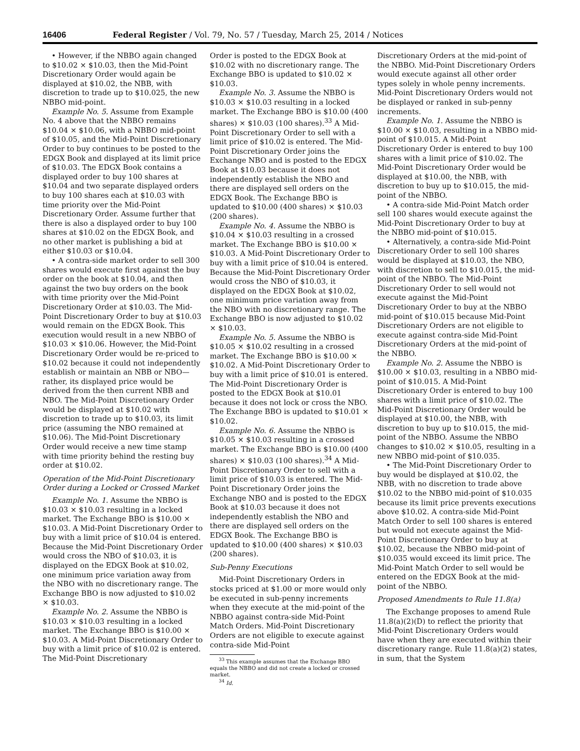16406 Federal Register / Vol. 79, No. 57 / Tuesday, March 25, 2014 / Notices
• However, if the NBBO again changed to $10.02 × $10.03, then the Mid-Point Discretionary Order would again be displayed at $10.02, the NBB, with discretion to trade up to $10.025, the new NBBO mid-point.
Example No. 5. Assume from Example No. 4 above that the NBBO remains $10.04 × $10.06, with a NBBO mid-point of $10.05, and the Mid-Point Discretionary Order to buy continues to be posted to the EDGX Book and displayed at its limit price of $10.03. The EDGX Book contains a displayed order to buy 100 shares at $10.04 and two separate displayed orders to buy 100 shares each at $10.03 with time priority over the Mid-Point Discretionary Order. Assume further that there is also a displayed order to buy 100 shares at $10.02 on the EDGX Book, and no other market is publishing a bid at either $10.03 or $10.04.
• A contra-side market order to sell 300 shares would execute first against the buy order on the book at $10.04, and then against the two buy orders on the book with time priority over the Mid-Point Discretionary Order at $10.03. The Mid-Point Discretionary Order to buy at $10.03 would remain on the EDGX Book. This execution would result in a new NBBO of $10.03 × $10.06. However, the Mid-Point Discretionary Order would be re-priced to $10.02 because it could not independently establish or maintain an NBB or NBO—rather, its displayed price would be derived from the then current NBB and NBO. The Mid-Point Discretionary Order would be displayed at $10.02 with discretion to trade up to $10.03, its limit price (assuming the NBO remained at $10.06). The Mid-Point Discretionary Order would receive a new time stamp with time priority behind the resting buy order at $10.02.
Operation of the Mid-Point Discretionary Order during a Locked or Crossed Market
Example No. 1. Assume the NBBO is $10.03 × $10.03 resulting in a locked market. The Exchange BBO is $10.00 × $10.03. A Mid-Point Discretionary Order to buy with a limit price of $10.04 is entered. Because the Mid-Point Discretionary Order would cross the NBO of $10.03, it is displayed on the EDGX Book at $10.02, one minimum price variation away from the NBO with no discretionary range. The Exchange BBO is now adjusted to $10.02 × $10.03.
Example No. 2. Assume the NBBO is $10.03 × $10.03 resulting in a locked market. The Exchange BBO is $10.00 × $10.03. A Mid-Point Discretionary Order to buy with a limit price of $10.02 is entered. The Mid-Point Discretionary
Order is posted to the EDGX Book at $10.02 with no discretionary range. The Exchange BBO is updated to $10.02 × $10.03.
Example No. 3. Assume the NBBO is $10.03 × $10.03 resulting in a locked market. The Exchange BBO is $10.00 (400 shares) × $10.03 (100 shares).<sup>33</sup> A Mid-Point Discretionary Order to sell with a limit price of $10.02 is entered. The Mid-Point Discretionary Order joins the Exchange NBO and is posted to the EDGX Book at $10.03 because it does not independently establish the NBO and there are displayed sell orders on the EDGX Book. The Exchange BBO is updated to $10.00 (400 shares) × $10.03 (200 shares).
Example No. 4. Assume the NBBO is $10.04 × $10.03 resulting in a crossed market. The Exchange BBO is $10.00 × $10.03. A Mid-Point Discretionary Order to buy with a limit price of $10.04 is entered. Because the Mid-Point Discretionary Order would cross the NBO of $10.03, it displayed on the EDGX Book at $10.02, one minimum price variation away from the NBO with no discretionary range. The Exchange BBO is now adjusted to $10.02 × $10.03.
Example No. 5. Assume the NBBO is $10.05 × $10.02 resulting in a crossed market. The Exchange BBO is $10.00 × $10.02. A Mid-Point Discretionary Order to buy with a limit price of $10.01 is entered. The Mid-Point Discretionary Order is posted to the EDGX Book at $10.01 because it does not lock or cross the NBO. The Exchange BBO is updated to $10.01 × $10.02.
Example No. 6. Assume the NBBO is $10.05 × $10.03 resulting in a crossed market. The Exchange BBO is $10.00 (400 shares) × $10.03 (100 shares).<sup>34</sup> A Mid-Point Discretionary Order to sell with a limit price of $10.03 is entered. The Mid-Point Discretionary Order joins the Exchange NBO and is posted to the EDGX Book at $10.03 because it does not independently establish the NBO and there are displayed sell orders on the EDGX Book. The Exchange BBO is updated to $10.00 (400 shares) × $10.03 (200 shares).
Sub-Penny Executions
Mid-Point Discretionary Orders in stocks priced at $1.00 or more would only be executed in sub-penny increments when they execute at the mid-point of the NBBO against contra-side Mid-Point Match Orders. Mid-Point Discretionary Orders are not eligible to execute against contra-side Mid-Point
<sup>33</sup> This example assumes that the Exchange BBO equals the NBBO and did not create a locked or crossed market.
<sup>34</sup> Id.
Discretionary Orders at the mid-point of the NBBO. Mid-Point Discretionary Orders would execute against all other order types solely in whole penny increments. Mid-Point Discretionary Orders would not be displayed or ranked in sub-penny increments.
Example No. 1. Assume the NBBO is $10.00 × $10.03, resulting in a NBBO mid-point of $10.015. A Mid-Point Discretionary Order is entered to buy 100 shares with a limit price of $10.02. The Mid-Point Discretionary Order would be displayed at $10.00, the NBB, with discretion to buy up to $10.015, the mid-point of the NBBO.
• A contra-side Mid-Point Match order sell 100 shares would execute against the Mid-Point Discretionary Order to buy at the NBBO mid-point of $10.015.
• Alternatively, a contra-side Mid-Point Discretionary Order to sell 100 shares would be displayed at $10.03, the NBO, with discretion to sell to $10.015, the mid-point of the NBBO. The Mid-Point Discretionary Order to sell would not execute against the Mid-Point Discretionary Order to buy at the NBBO mid-point of $10.015 because Mid-Point Discretionary Orders are not eligible to execute against contra-side Mid-Point Discretionary Orders at the mid-point of the NBBO.
Example No. 2. Assume the NBBO is $10.00 × $10.03, resulting in a NBBO mid-point of $10.015. A Mid-Point Discretionary Order is entered to buy 100 shares with a limit price of $10.02. The Mid-Point Discretionary Order would be displayed at $10.00, the NBB, with discretion to buy up to $10.015, the mid-point of the NBBO. Assume the NBBO changes to $10.02 × $10.05, resulting in a new NBBO mid-point of $10.035.
• The Mid-Point Discretionary Order to buy would be displayed at $10.02, the NBB, with no discretion to trade above $10.02 to the NBBO mid-point of $10.035 because its limit price prevents executions above $10.02. A contra-side Mid-Point Match Order to sell 100 shares is entered but would not execute against the Mid-Point Discretionary Order to buy at $10.02, because the NBBO mid-point of $10.035 would exceed its limit price. The Mid-Point Match Order to sell would be entered on the EDGX Book at the mid-point of the NBBO.
Proposed Amendments to Rule 11.8(a)
The Exchange proposes to amend Rule 11.8(a)(2)(D) to reflect the priority that Mid-Point Discretionary Orders would have when they are executed within their discretionary range. Rule 11.8(a)(2) states, in sum, that the System